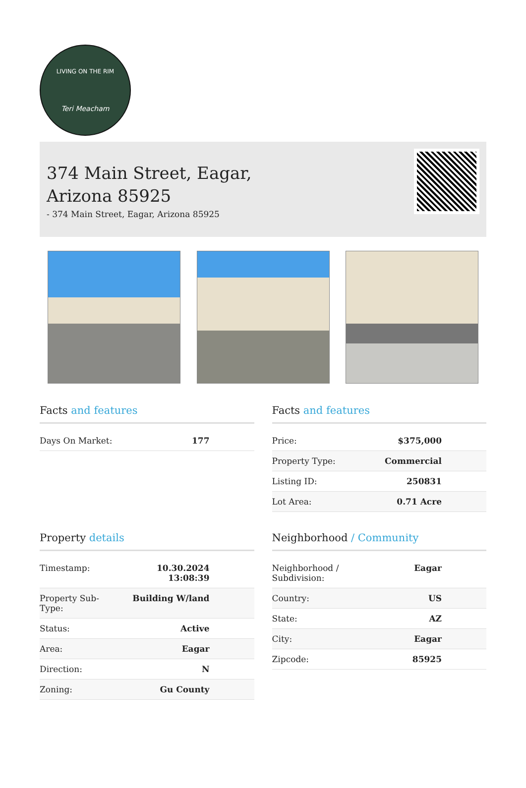LIVING ON THE RIM
Teri Meacham
374 Main Street, Eagar,
Arizona 85925
- 374 Main Street, Eagar, Arizona 85925
Facts and features
| Days On Market: | 177 |
Facts and features
| Price: | $375,000 |
| Property Type: | Commercial |
| Listing ID: | 250831 |
| Lot Area: | 0.71 Acre |
Property details
| Timestamp: | 10.30.2024 13:08:39 |
| Property Sub- Type: | Building W/land |
| Status: | Active |
| Area: | Eagar |
| Direction: | N |
| Zoning: | Gu County |
Neighborhood / Community
| Neighborhood / Subdivision: | Eagar |
| Country: | US |
| State: | AZ |
| City: | Eagar |
| Zipcode: | 85925 |